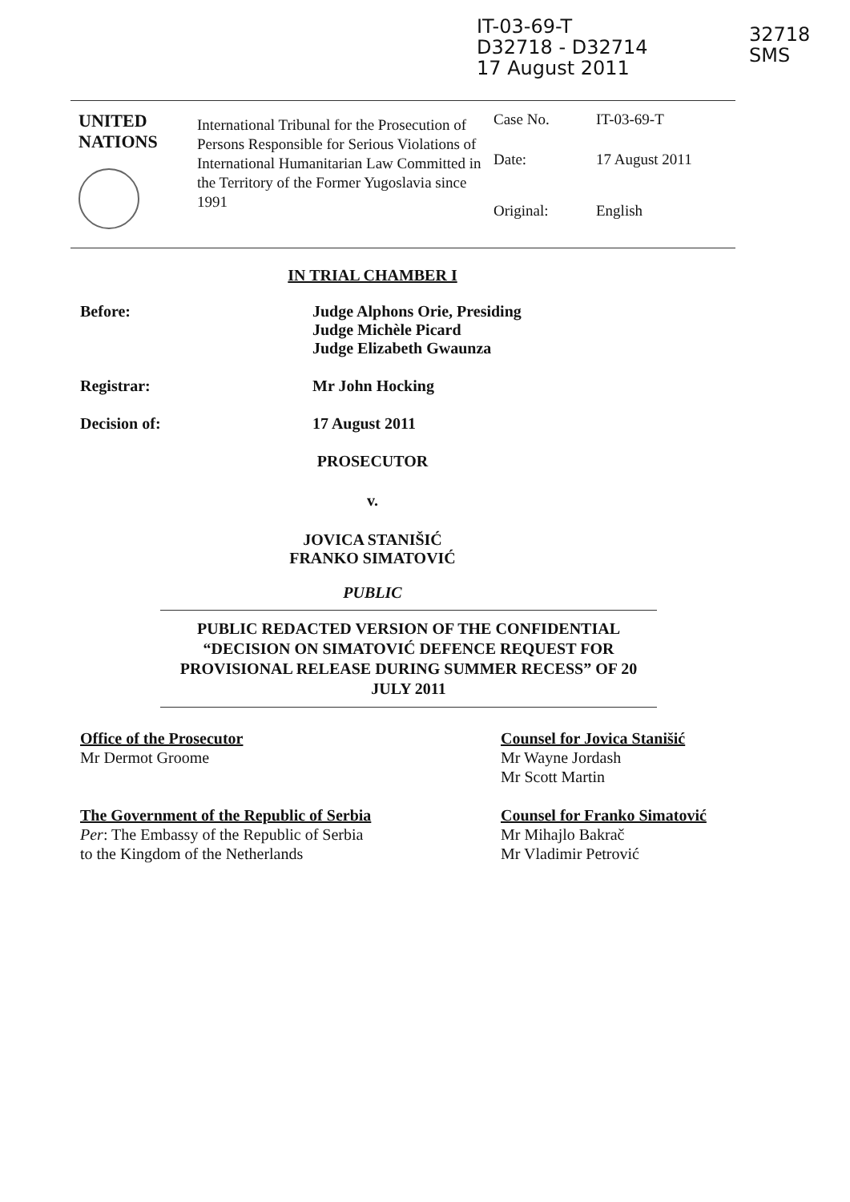IT-03-69-T
D32718 - D32714
17 August 2011
32718
SMS
| UNITED NATIONS | International Tribunal for the Prosecution of Persons Responsible for Serious Violations of International Humanitarian Law Committed in the Territory of the Former Yugoslavia since 1991 | / Case No. / IT-03-69-T / / Date: / 17 August 2011 / / Original: / English / |
IN TRIAL CHAMBER I
Before: Judge Alphons Orie, Presiding
Judge Michèle Picard
Judge Elizabeth Gwaunza
Registrar: Mr John Hocking
Decision of: 17 August 2011
PROSECUTOR
v.
JOVICA STANIŠIĆ
FRANKO SIMATOVIĆ
PUBLIC
PUBLIC REDACTED VERSION OF THE CONFIDENTIAL “DECISION ON SIMATOVIĆ DEFENCE REQUEST FOR PROVISIONAL RELEASE DURING SUMMER RECESS” OF 20 JULY 2011
Office of the Prosecutor
Mr Dermot Groome
The Government of the Republic of Serbia
Per: The Embassy of the Republic of Serbia
to the Kingdom of the Netherlands
Counsel for Jovica Stanišić
Mr Wayne Jordash
Mr Scott Martin
Counsel for Franko Simatović
Mr Mihajlo Bakrač
Mr Vladimir Petrović